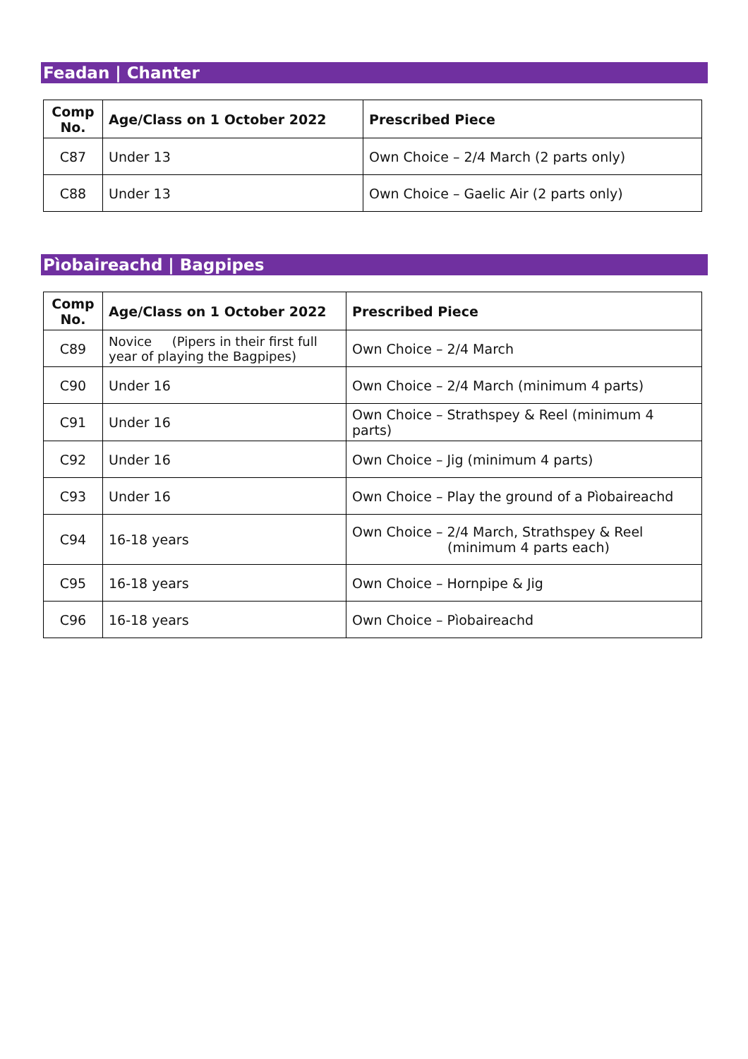Feadan | Chanter
| Comp No. | Age/Class on 1 October 2022 | Prescribed Piece |
| --- | --- | --- |
| C87 | Under 13 | Own Choice – 2/4 March (2 parts only) |
| C88 | Under 13 | Own Choice – Gaelic Air (2 parts only) |
Pìobaireachd | Bagpipes
| Comp No. | Age/Class on 1 October 2022 | Prescribed Piece |
| --- | --- | --- |
| C89 | Novice (Pipers in their first full year of playing the Bagpipes) | Own Choice – 2/4 March |
| C90 | Under 16 | Own Choice – 2/4 March (minimum 4 parts) |
| C91 | Under 16 | Own Choice – Strathspey & Reel (minimum 4 parts) |
| C92 | Under 16 | Own Choice – Jig (minimum 4 parts) |
| C93 | Under 16 | Own Choice – Play the ground of a Pìobaireachd |
| C94 | 16-18 years | Own Choice – 2/4 March, Strathspey & Reel (minimum 4 parts each) |
| C95 | 16-18 years | Own Choice – Hornpipe & Jig |
| C96 | 16-18 years | Own Choice – Pìobaireachd |